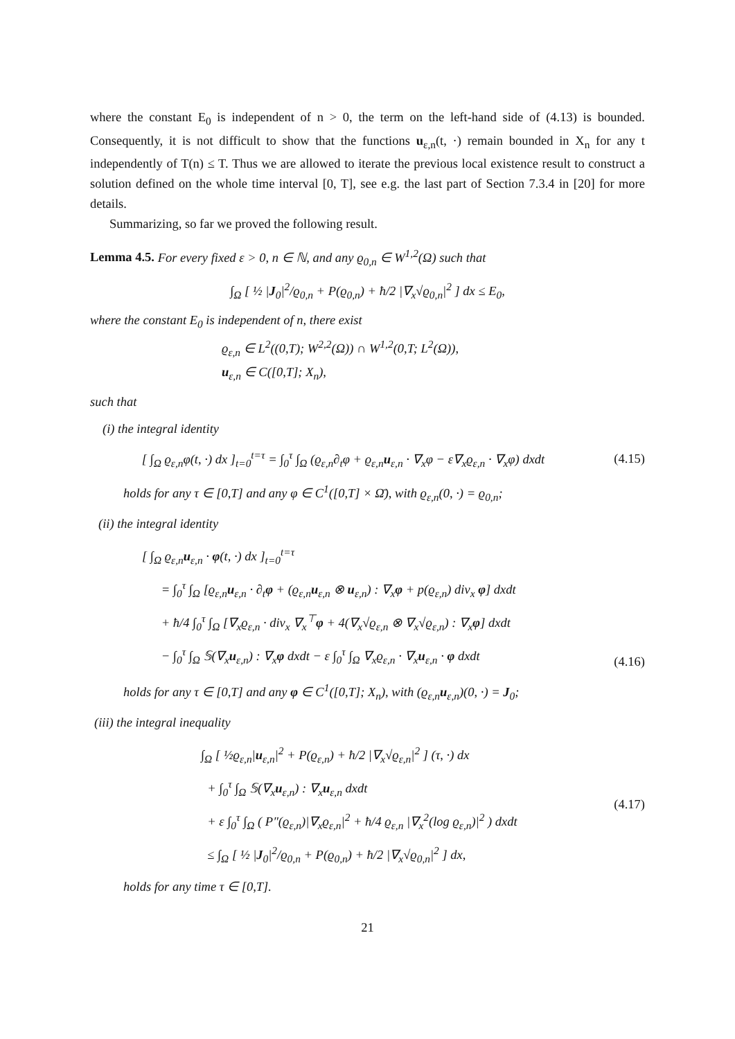where the constant E<sub>0</sub> is independent of n > 0, the term on the left-hand side of (4.13) is bounded. Consequently, it is not difficult to show that the functions u<sub>ε,n</sub>(t, ·) remain bounded in X<sub>n</sub> for any t independently of T(n) ≤ T. Thus we are allowed to iterate the previous local existence result to construct a solution defined on the whole time interval [0, T], see e.g. the last part of Section 7.3.4 in [20] for more details.
Summarizing, so far we proved the following result.
Lemma 4.5. For every fixed ε > 0, n ∈ ℕ, and any ϱ<sub>0,n</sub> ∈ W<sup>1,2</sup>(Ω) such that
∫<sub>Ω</sub> [ ½ |J<sub>0</sub>|<sup>2</sup>/ϱ<sub>0,n</sub> + P(ϱ<sub>0,n</sub>) + ħ/2 |∇<sub>x</sub>√ϱ<sub>0,n</sub>|<sup>2</sup> ] dx ≤ E<sub>0</sub>,
where the constant E<sub>0</sub> is independent of n, there exist
ϱ<sub>ε,n</sub> ∈ L<sup>2</sup>((0,T); W<sup>2,2</sup>(Ω)) ∩ W<sup>1,2</sup>(0,T; L<sup>2</sup>(Ω)),
u<sub>ε,n</sub> ∈ C([0,T]; X<sub>n</sub>),
such that
(i) the integral identity
[ ∫<sub>Ω</sub> ϱ<sub>ε,n</sub>φ(t, ·) dx ]<sub>t=0</sub><sup>t=τ</sup> = ∫<sub>0</sub><sup>τ</sup> ∫<sub>Ω</sub> (ϱ<sub>ε,n</sub>∂<sub>t</sub>φ + ϱ<sub>ε,n</sub>u<sub>ε,n</sub> · ∇<sub>x</sub>φ − ε∇<sub>x</sub>ϱ<sub>ε,n</sub> · ∇<sub>x</sub>φ) dxdt
(4.15)
holds for any τ ∈ [0,T] and any φ ∈ C<sup>1</sup>([0,T] × Ω̄), with ϱ<sub>ε,n</sub>(0, ·) = ϱ<sub>0,n</sub>;
(ii) the integral identity
[ ∫<sub>Ω</sub> ϱ<sub>ε,n</sub>u<sub>ε,n</sub> · φ(t, ·) dx ]<sub>t=0</sub><sup>t=τ</sup>
= ∫<sub>0</sub><sup>τ</sup> ∫<sub>Ω</sub> [ϱ<sub>ε,n</sub>u<sub>ε,n</sub> · ∂<sub>t</sub>φ + (ϱ<sub>ε,n</sub>u<sub>ε,n</sub> ⊗ u<sub>ε,n</sub>) : ∇<sub>x</sub>φ + p(ϱ<sub>ε,n</sub>) div<sub>x</sub> φ] dxdt
+ ħ/4 ∫<sub>0</sub><sup>τ</sup> ∫<sub>Ω</sub> [∇<sub>x</sub>ϱ<sub>ε,n</sub> · div<sub>x</sub> ∇<sub>x</sub><sup>⊤</sup>φ + 4(∇<sub>x</sub>√ϱ<sub>ε,n</sub> ⊗ ∇<sub>x</sub>√ϱ<sub>ε,n</sub>) : ∇<sub>x</sub>φ] dxdt
− ∫<sub>0</sub><sup>τ</sup> ∫<sub>Ω</sub> 𝕊(∇<sub>x</sub>u<sub>ε,n</sub>) : ∇<sub>x</sub>φ dxdt − ε ∫<sub>0</sub><sup>τ</sup> ∫<sub>Ω</sub> ∇<sub>x</sub>ϱ<sub>ε,n</sub> · ∇<sub>x</sub>u<sub>ε,n</sub> · φ dxdt
(4.16)
holds for any τ ∈ [0,T] and any φ ∈ C<sup>1</sup>([0,T]; X<sub>n</sub>), with (ϱ<sub>ε,n</sub>u<sub>ε,n</sub>)(0, ·) = J<sub>0</sub>;
(iii) the integral inequality
∫<sub>Ω</sub> [ ½ϱ<sub>ε,n</sub>|u<sub>ε,n</sub>|<sup>2</sup> + P(ϱ<sub>ε,n</sub>) + ħ/2 |∇<sub>x</sub>√ϱ<sub>ε,n</sub>|<sup>2</sup> ] (τ, ·) dx
+ ∫<sub>0</sub><sup>τ</sup> ∫<sub>Ω</sub> 𝕊(∇<sub>x</sub>u<sub>ε,n</sub>) : ∇<sub>x</sub>u<sub>ε,n</sub> dxdt
+ ε ∫<sub>0</sub><sup>τ</sup> ∫<sub>Ω</sub> ( P″(ϱ<sub>ε,n</sub>)|∇<sub>x</sub>ϱ<sub>ε,n</sub>|<sup>2</sup> + ħ/4 ϱ<sub>ε,n</sub> |∇<sub>x</sub><sup>2</sup>(log ϱ<sub>ε,n</sub>)|<sup>2</sup> ) dxdt
≤ ∫<sub>Ω</sub> [ ½ |J<sub>0</sub>|<sup>2</sup>/ϱ<sub>0,n</sub> + P(ϱ<sub>0,n</sub>) + ħ/2 |∇<sub>x</sub>√ϱ<sub>0,n</sub>|<sup>2</sup> ] dx,
(4.17)
holds for any time τ ∈ [0,T].
21